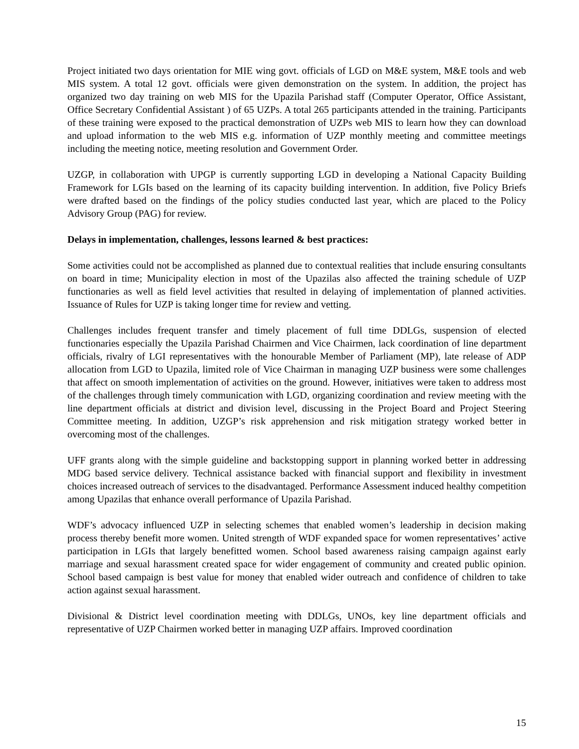Project initiated two days orientation for MIE wing govt. officials of LGD on M&E system, M&E tools and web MIS system. A total 12 govt. officials were given demonstration on the system. In addition, the project has organized two day training on web MIS for the Upazila Parishad staff (Computer Operator, Office Assistant, Office Secretary Confidential Assistant ) of 65 UZPs. A total 265 participants attended in the training. Participants of these training were exposed to the practical demonstration of UZPs web MIS to learn how they can download and upload information to the web MIS e.g. information of UZP monthly meeting and committee meetings including the meeting notice, meeting resolution and Government Order.
UZGP, in collaboration with UPGP is currently supporting LGD in developing a National Capacity Building Framework for LGIs based on the learning of its capacity building intervention. In addition, five Policy Briefs were drafted based on the findings of the policy studies conducted last year, which are placed to the Policy Advisory Group (PAG) for review.
Delays in implementation, challenges, lessons learned & best practices:
Some activities could not be accomplished as planned due to contextual realities that include ensuring consultants on board in time; Municipality election in most of the Upazilas also affected the training schedule of UZP functionaries as well as field level activities that resulted in delaying of implementation of planned activities. Issuance of Rules for UZP is taking longer time for review and vetting.
Challenges includes frequent transfer and timely placement of full time DDLGs, suspension of elected functionaries especially the Upazila Parishad Chairmen and Vice Chairmen, lack coordination of line department officials, rivalry of LGI representatives with the honourable Member of Parliament (MP), late release of ADP allocation from LGD to Upazila, limited role of Vice Chairman in managing UZP business were some challenges that affect on smooth implementation of activities on the ground. However, initiatives were taken to address most of the challenges through timely communication with LGD, organizing coordination and review meeting with the line department officials at district and division level, discussing in the Project Board and Project Steering Committee meeting. In addition, UZGP’s risk apprehension and risk mitigation strategy worked better in overcoming most of the challenges.
UFF grants along with the simple guideline and backstopping support in planning worked better in addressing MDG based service delivery. Technical assistance backed with financial support and flexibility in investment choices increased outreach of services to the disadvantaged. Performance Assessment induced healthy competition among Upazilas that enhance overall performance of Upazila Parishad.
WDF’s advocacy influenced UZP in selecting schemes that enabled women’s leadership in decision making process thereby benefit more women. United strength of WDF expanded space for women representatives’ active participation in LGIs that largely benefitted women. School based awareness raising campaign against early marriage and sexual harassment created space for wider engagement of community and created public opinion. School based campaign is best value for money that enabled wider outreach and confidence of children to take action against sexual harassment.
Divisional & District level coordination meeting with DDLGs, UNOs, key line department officials and representative of UZP Chairmen worked better in managing UZP affairs. Improved coordination
15